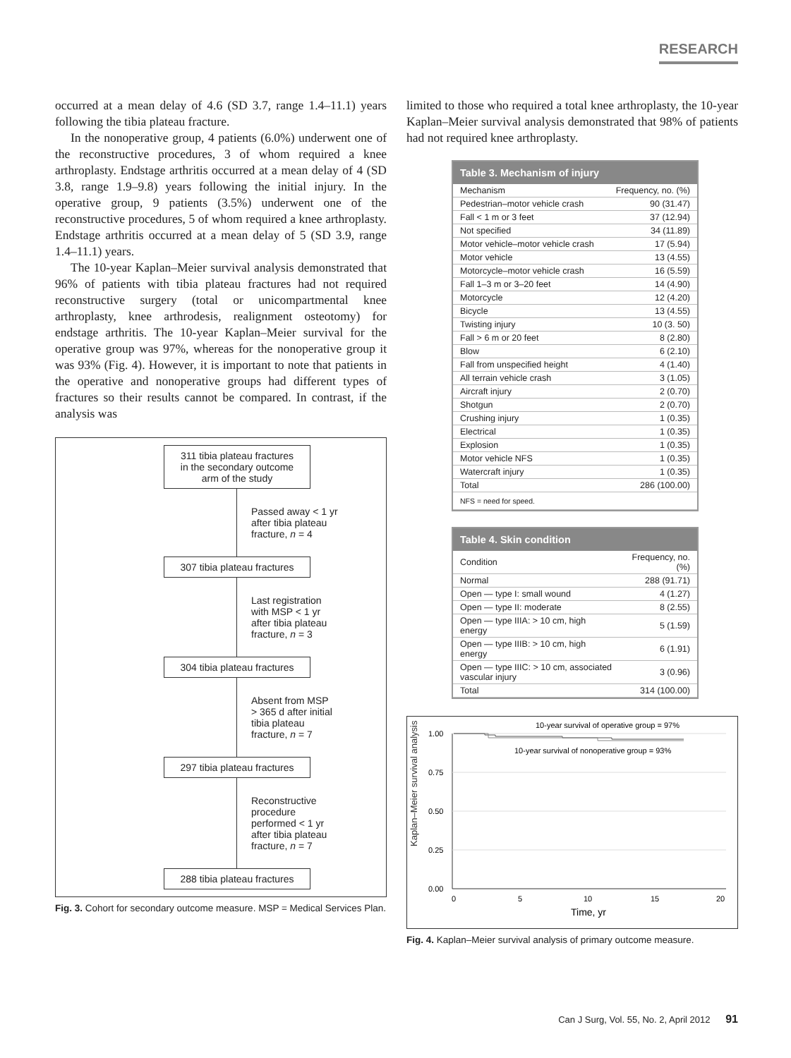RESEARCH
occurred at a mean delay of 4.6 (SD 3.7, range 1.4–11.1) years following the tibia plateau fracture.
In the nonoperative group, 4 patients (6.0%) underwent one of the reconstructive procedures, 3 of whom required a knee arthroplasty. Endstage arthritis occurred at a mean delay of 4 (SD 3.8, range 1.9–9.8) years following the initial injury. In the operative group, 9 patients (3.5%) underwent one of the reconstructive procedures, 5 of whom required a knee arthroplasty. Endstage arthritis occurred at a mean delay of 5 (SD 3.9, range 1.4–11.1) years.
The 10-year Kaplan–Meier survival analysis demonstrated that 96% of patients with tibia plateau fractures had not required reconstructive surgery (total or unicompartmental knee arthroplasty, knee arthrodesis, realignment osteotomy) for endstage arthritis. The 10-year Kaplan–Meier survival for the operative group was 97%, whereas for the nonoperative group it was 93% (Fig. 4). However, it is important to note that patients in the operative and nonoperative groups had different types of fractures so their results cannot be compared. In contrast, if the analysis was
311 tibia plateau fractures
in the secondary outcome
arm of the study
Passed away < 1 yr
after tibia plateau
fracture, n = 4
307 tibia plateau fractures
Last registration
with MSP < 1 yr
after tibia plateau
fracture, n = 3
304 tibia plateau fractures
Absent from MSP
> 365 d after initial
tibia plateau
fracture, n = 7
297 tibia plateau fractures
Reconstructive
procedure
performed < 1 yr
after tibia plateau
fracture, n = 7
288 tibia plateau fractures
Fig. 3. Cohort for secondary outcome measure. MSP = Medical Services Plan.
limited to those who required a total knee arthroplasty, the 10-year Kaplan–Meier survival analysis demonstrated that 98% of patients had not required knee arthroplasty.
Table 3. Mechanism of injury
| Mechanism | Frequency, no. (%) |
| --- | --- |
| Pedestrian–motor vehicle crash | 90 (31.47) |
| Fall < 1 m or 3 feet | 37 (12.94) |
| Not specified | 34 (11.89) |
| Motor vehicle–motor vehicle crash | 17 (5.94) |
| Motor vehicle | 13 (4.55) |
| Motorcycle–motor vehicle crash | 16 (5.59) |
| Fall 1–3 m or 3–20 feet | 14 (4.90) |
| Motorcycle | 12 (4.20) |
| Bicycle | 13 (4.55) |
| Twisting injury | 10 (3. 50) |
| Fall > 6 m or 20 feet | 8 (2.80) |
| Blow | 6 (2.10) |
| Fall from unspecified height | 4 (1.40) |
| All terrain vehicle crash | 3 (1.05) |
| Aircraft injury | 2 (0.70) |
| Shotgun | 2 (0.70) |
| Crushing injury | 1 (0.35) |
| Electrical | 1 (0.35) |
| Explosion | 1 (0.35) |
| Motor vehicle NFS | 1 (0.35) |
| Watercraft injury | 1 (0.35) |
| Total | 286 (100.00) |
| NFS = need for speed. | |
Table 4. Skin condition
| Condition | Frequency, no. (%) |
| --- | --- |
| Normal | 288 (91.71) |
| Open — type I: small wound | 4 (1.27) |
| Open — type II: moderate | 8 (2.55) |
| Open — type IIIA: > 10 cm, high energy | 5 (1.59) |
| Open — type IIIB: > 10 cm, high energy | 6 (1.91) |
| Open — type IIIC: > 10 cm, associated vascular injury | 3 (0.96) |
| Total | 314 (100.00) |
Kaplan–Meier survival analysis
1.00
0.75
0.50
0.25
0.00
0
5
10
15
20
Time, yr
10-year survival of operative group = 97%
10-year survival of nonoperative group = 93%
Fig. 4. Kaplan–Meier survival analysis of primary outcome measure.
Can J Surg, Vol. 55, No. 2, April 2012 91